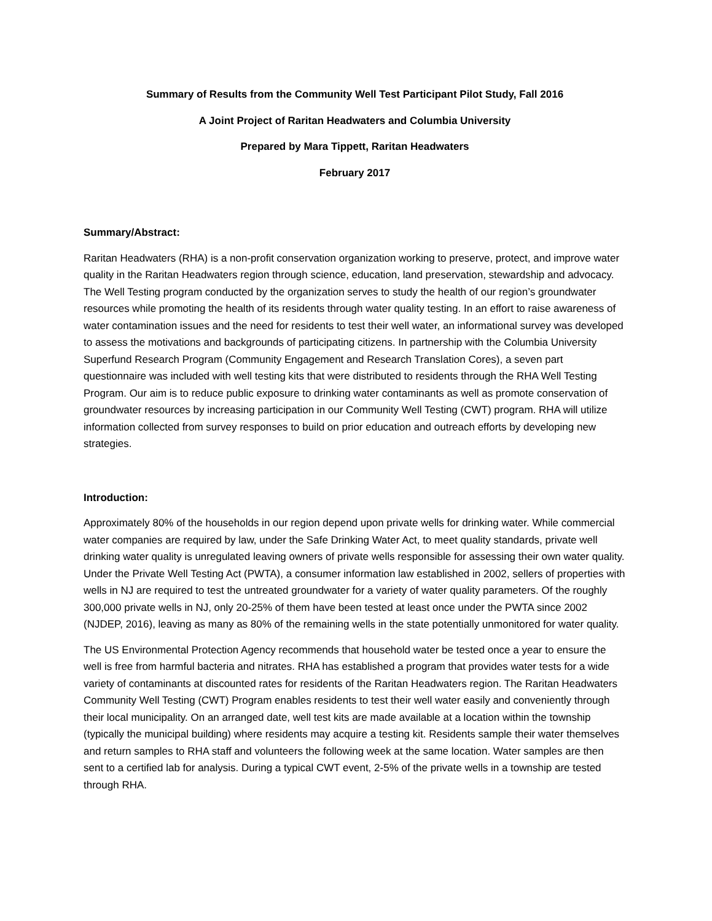Summary of Results from the Community Well Test Participant Pilot Study, Fall 2016
A Joint Project of Raritan Headwaters and Columbia University
Prepared by Mara Tippett, Raritan Headwaters
February 2017
Summary/Abstract:
Raritan Headwaters (RHA) is a non-profit conservation organization working to preserve, protect, and improve water quality in the Raritan Headwaters region through science, education, land preservation, stewardship and advocacy. The Well Testing program conducted by the organization serves to study the health of our region’s groundwater resources while promoting the health of its residents through water quality testing. In an effort to raise awareness of water contamination issues and the need for residents to test their well water, an informational survey was developed to assess the motivations and backgrounds of participating citizens. In partnership with the Columbia University Superfund Research Program (Community Engagement and Research Translation Cores), a seven part questionnaire was included with well testing kits that were distributed to residents through the RHA Well Testing Program. Our aim is to reduce public exposure to drinking water contaminants as well as promote conservation of groundwater resources by increasing participation in our Community Well Testing (CWT) program. RHA will utilize information collected from survey responses to build on prior education and outreach efforts by developing new strategies.
Introduction:
Approximately 80% of the households in our region depend upon private wells for drinking water. While commercial water companies are required by law, under the Safe Drinking Water Act, to meet quality standards, private well drinking water quality is unregulated leaving owners of private wells responsible for assessing their own water quality. Under the Private Well Testing Act (PWTA), a consumer information law established in 2002, sellers of properties with wells in NJ are required to test the untreated groundwater for a variety of water quality parameters. Of the roughly 300,000 private wells in NJ, only 20-25% of them have been tested at least once under the PWTA since 2002 (NJDEP, 2016), leaving as many as 80% of the remaining wells in the state potentially unmonitored for water quality.
The US Environmental Protection Agency recommends that household water be tested once a year to ensure the well is free from harmful bacteria and nitrates. RHA has established a program that provides water tests for a wide variety of contaminants at discounted rates for residents of the Raritan Headwaters region. The Raritan Headwaters Community Well Testing (CWT) Program enables residents to test their well water easily and conveniently through their local municipality. On an arranged date, well test kits are made available at a location within the township (typically the municipal building) where residents may acquire a testing kit. Residents sample their water themselves and return samples to RHA staff and volunteers the following week at the same location. Water samples are then sent to a certified lab for analysis. During a typical CWT event, 2-5% of the private wells in a township are tested through RHA.